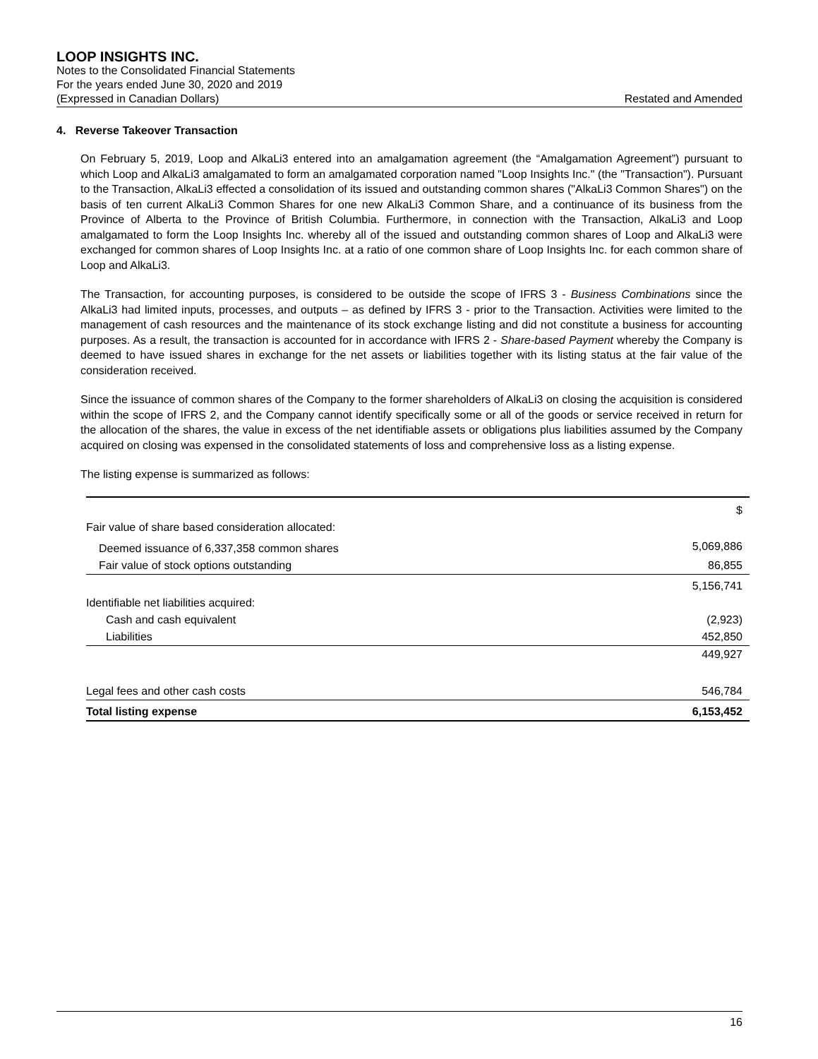LOOP INSIGHTS INC.
Notes to the Consolidated Financial Statements
For the years ended June 30, 2020 and 2019
(Expressed in Canadian Dollars) Restated and Amended
4. Reverse Takeover Transaction
On February 5, 2019, Loop and AlkaLi3 entered into an amalgamation agreement (the “Amalgamation Agreement”) pursuant to which Loop and AlkaLi3 amalgamated to form an amalgamated corporation named "Loop Insights Inc." (the "Transaction"). Pursuant to the Transaction, AlkaLi3 effected a consolidation of its issued and outstanding common shares ("AlkaLi3 Common Shares") on the basis of ten current AlkaLi3 Common Shares for one new AlkaLi3 Common Share, and a continuance of its business from the Province of Alberta to the Province of British Columbia. Furthermore, in connection with the Transaction, AlkaLi3 and Loop amalgamated to form the Loop Insights Inc. whereby all of the issued and outstanding common shares of Loop and AlkaLi3 were exchanged for common shares of Loop Insights Inc. at a ratio of one common share of Loop Insights Inc. for each common share of Loop and AlkaLi3.
The Transaction, for accounting purposes, is considered to be outside the scope of IFRS 3 - Business Combinations since the AlkaLi3 had limited inputs, processes, and outputs – as defined by IFRS 3 - prior to the Transaction. Activities were limited to the management of cash resources and the maintenance of its stock exchange listing and did not constitute a business for accounting purposes. As a result, the transaction is accounted for in accordance with IFRS 2 - Share-based Payment whereby the Company is deemed to have issued shares in exchange for the net assets or liabilities together with its listing status at the fair value of the consideration received.
Since the issuance of common shares of the Company to the former shareholders of AlkaLi3 on closing the acquisition is considered within the scope of IFRS 2, and the Company cannot identify specifically some or all of the goods or service received in return for the allocation of the shares, the value in excess of the net identifiable assets or obligations plus liabilities assumed by the Company acquired on closing was expensed in the consolidated statements of loss and comprehensive loss as a listing expense.
The listing expense is summarized as follows:
| | $ |
| Fair value of share based consideration allocated: | |
| Deemed issuance of 6,337,358 common shares | 5,069,886 |
| Fair value of stock options outstanding | 86,855 |
| | 5,156,741 |
| Identifiable net liabilities acquired: | |
| Cash and cash equivalent | (2,923) |
| Liabilities | 452,850 |
| | 449,927 |
| Legal fees and other cash costs | 546,784 |
| Total listing expense | 6,153,452 |
16